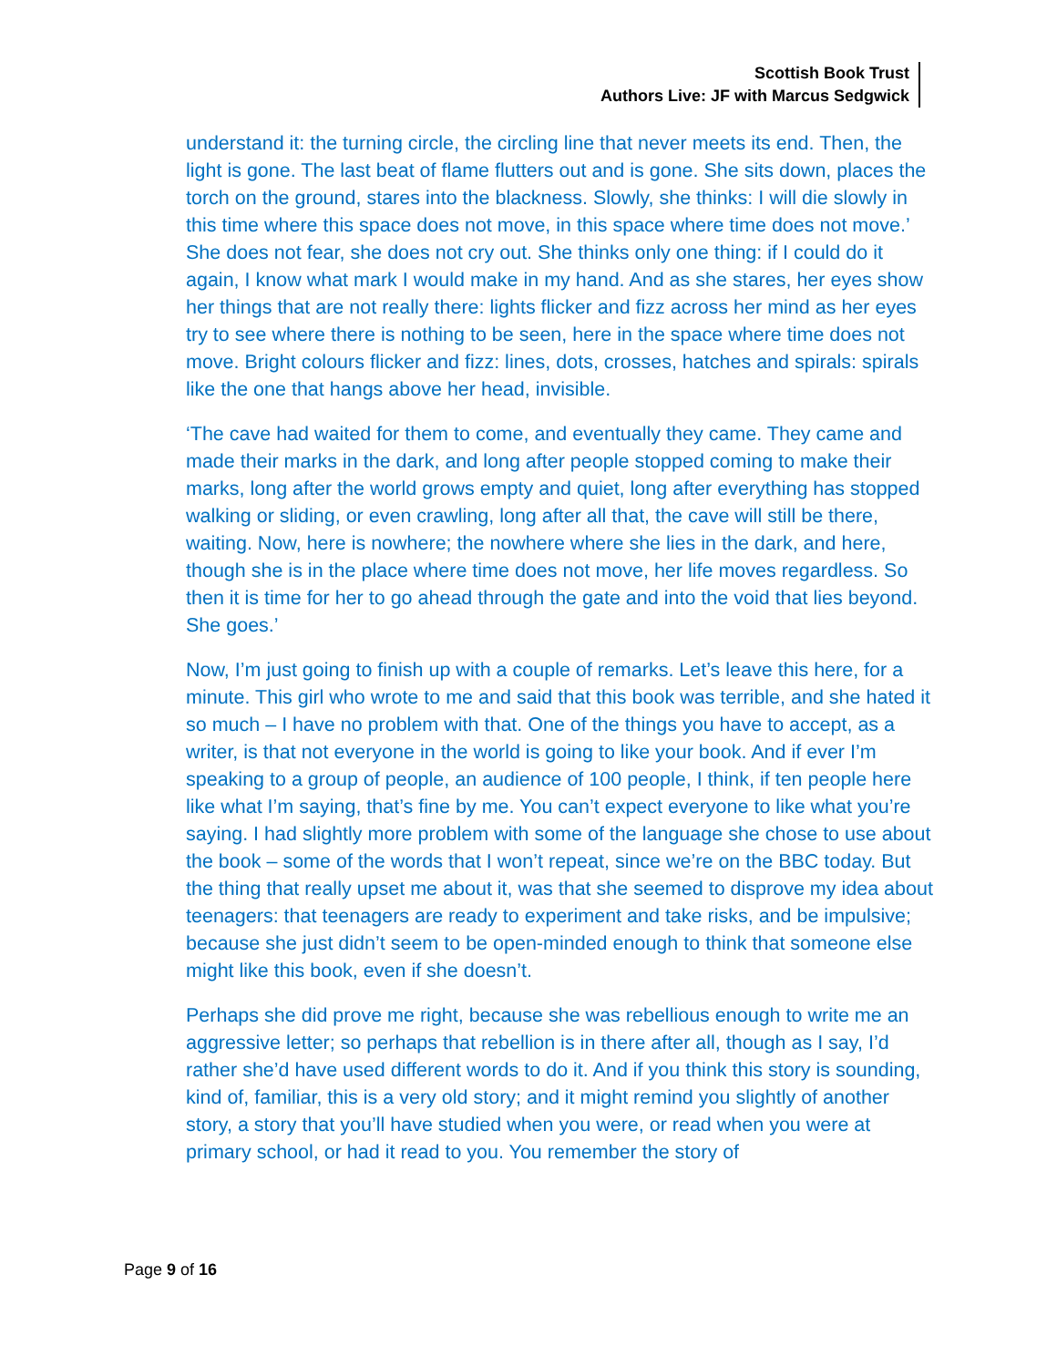Scottish Book Trust
Authors Live: JF with Marcus Sedgwick
understand it: the turning circle, the circling line that never meets its end. Then, the light is gone. The last beat of flame flutters out and is gone. She sits down, places the torch on the ground, stares into the blackness. Slowly, she thinks: I will die slowly in this time where this space does not move, in this space where time does not move.’ She does not fear, she does not cry out. She thinks only one thing: if I could do it again, I know what mark I would make in my hand. And as she stares, her eyes show her things that are not really there: lights flicker and fizz across her mind as her eyes try to see where there is nothing to be seen, here in the space where time does not move. Bright colours flicker and fizz: lines, dots, crosses, hatches and spirals: spirals like the one that hangs above her head, invisible.
‘The cave had waited for them to come, and eventually they came. They came and made their marks in the dark, and long after people stopped coming to make their marks, long after the world grows empty and quiet, long after everything has stopped walking or sliding, or even crawling, long after all that, the cave will still be there, waiting. Now, here is nowhere; the nowhere where she lies in the dark, and here, though she is in the place where time does not move, her life moves regardless. So then it is time for her to go ahead through the gate and into the void that lies beyond. She goes.’
Now, I’m just going to finish up with a couple of remarks. Let’s leave this here, for a minute. This girl who wrote to me and said that this book was terrible, and she hated it so much – I have no problem with that. One of the things you have to accept, as a writer, is that not everyone in the world is going to like your book. And if ever I’m speaking to a group of people, an audience of 100 people, I think, if ten people here like what I’m saying, that’s fine by me. You can’t expect everyone to like what you’re saying. I had slightly more problem with some of the language she chose to use about the book – some of the words that I won’t repeat, since we’re on the BBC today. But the thing that really upset me about it, was that she seemed to disprove my idea about teenagers: that teenagers are ready to experiment and take risks, and be impulsive; because she just didn’t seem to be open-minded enough to think that someone else might like this book, even if she doesn’t.
Perhaps she did prove me right, because she was rebellious enough to write me an aggressive letter; so perhaps that rebellion is in there after all, though as I say, I’d rather she’d have used different words to do it. And if you think this story is sounding, kind of, familiar, this is a very old story; and it might remind you slightly of another story, a story that you’ll have studied when you were, or read when you were at primary school, or had it read to you. You remember the story of
Page 9 of 16